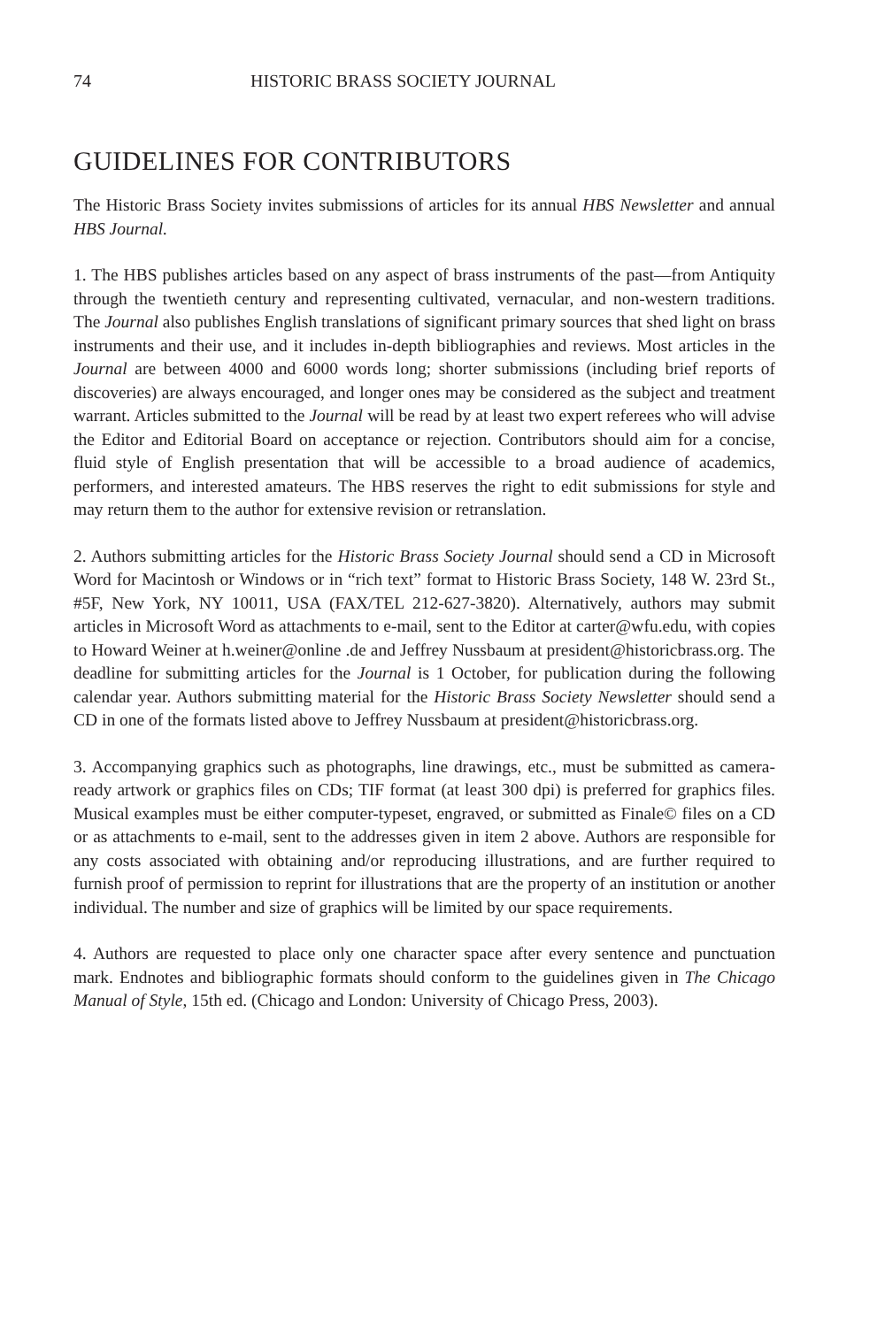74 HISTORIC BRASS SOCIETY JOURNAL
GUIDELINES FOR CONTRIBUTORS
The Historic Brass Society invites submissions of articles for its annual HBS Newsletter and annual HBS Journal.
1. The HBS publishes articles based on any aspect of brass instruments of the past—from Antiquity through the twentieth century and representing cultivated, vernacular, and non-western traditions. The Journal also publishes English translations of significant primary sources that shed light on brass instruments and their use, and it includes in-depth bibliographies and reviews. Most articles in the Journal are between 4000 and 6000 words long; shorter submissions (including brief reports of discoveries) are always encouraged, and longer ones may be considered as the subject and treatment warrant. Articles submitted to the Journal will be read by at least two expert referees who will advise the Editor and Editorial Board on acceptance or rejection. Contributors should aim for a concise, fluid style of English presentation that will be accessible to a broad audience of academics, performers, and interested amateurs. The HBS reserves the right to edit submissions for style and may return them to the author for extensive revision or retranslation.
2. Authors submitting articles for the Historic Brass Society Journal should send a CD in Microsoft Word for Macintosh or Windows or in “rich text” format to Historic Brass Society, 148 W. 23rd St., #5F, New York, NY 10011, USA (FAX/TEL 212-627-3820). Alternatively, authors may submit articles in Microsoft Word as attachments to e-mail, sent to the Editor at carter@wfu.edu, with copies to Howard Weiner at h.weiner@online .de and Jeffrey Nussbaum at president@historicbrass.org. The deadline for submitting articles for the Journal is 1 October, for publication during the following calendar year. Authors submitting material for the Historic Brass Society Newsletter should send a CD in one of the formats listed above to Jeffrey Nussbaum at president@historicbrass.org.
3. Accompanying graphics such as photographs, line drawings, etc., must be submitted as camera-ready artwork or graphics files on CDs; TIF format (at least 300 dpi) is preferred for graphics files. Musical examples must be either computer-typeset, engraved, or submitted as Finale© files on a CD or as attachments to e-mail, sent to the addresses given in item 2 above. Authors are responsible for any costs associated with obtaining and/or reproducing illustrations, and are further required to furnish proof of permission to reprint for illustrations that are the property of an institution or another individual. The number and size of graphics will be limited by our space requirements.
4. Authors are requested to place only one character space after every sentence and punctuation mark. Endnotes and bibliographic formats should conform to the guidelines given in The Chicago Manual of Style, 15th ed. (Chicago and London: University of Chicago Press, 2003).